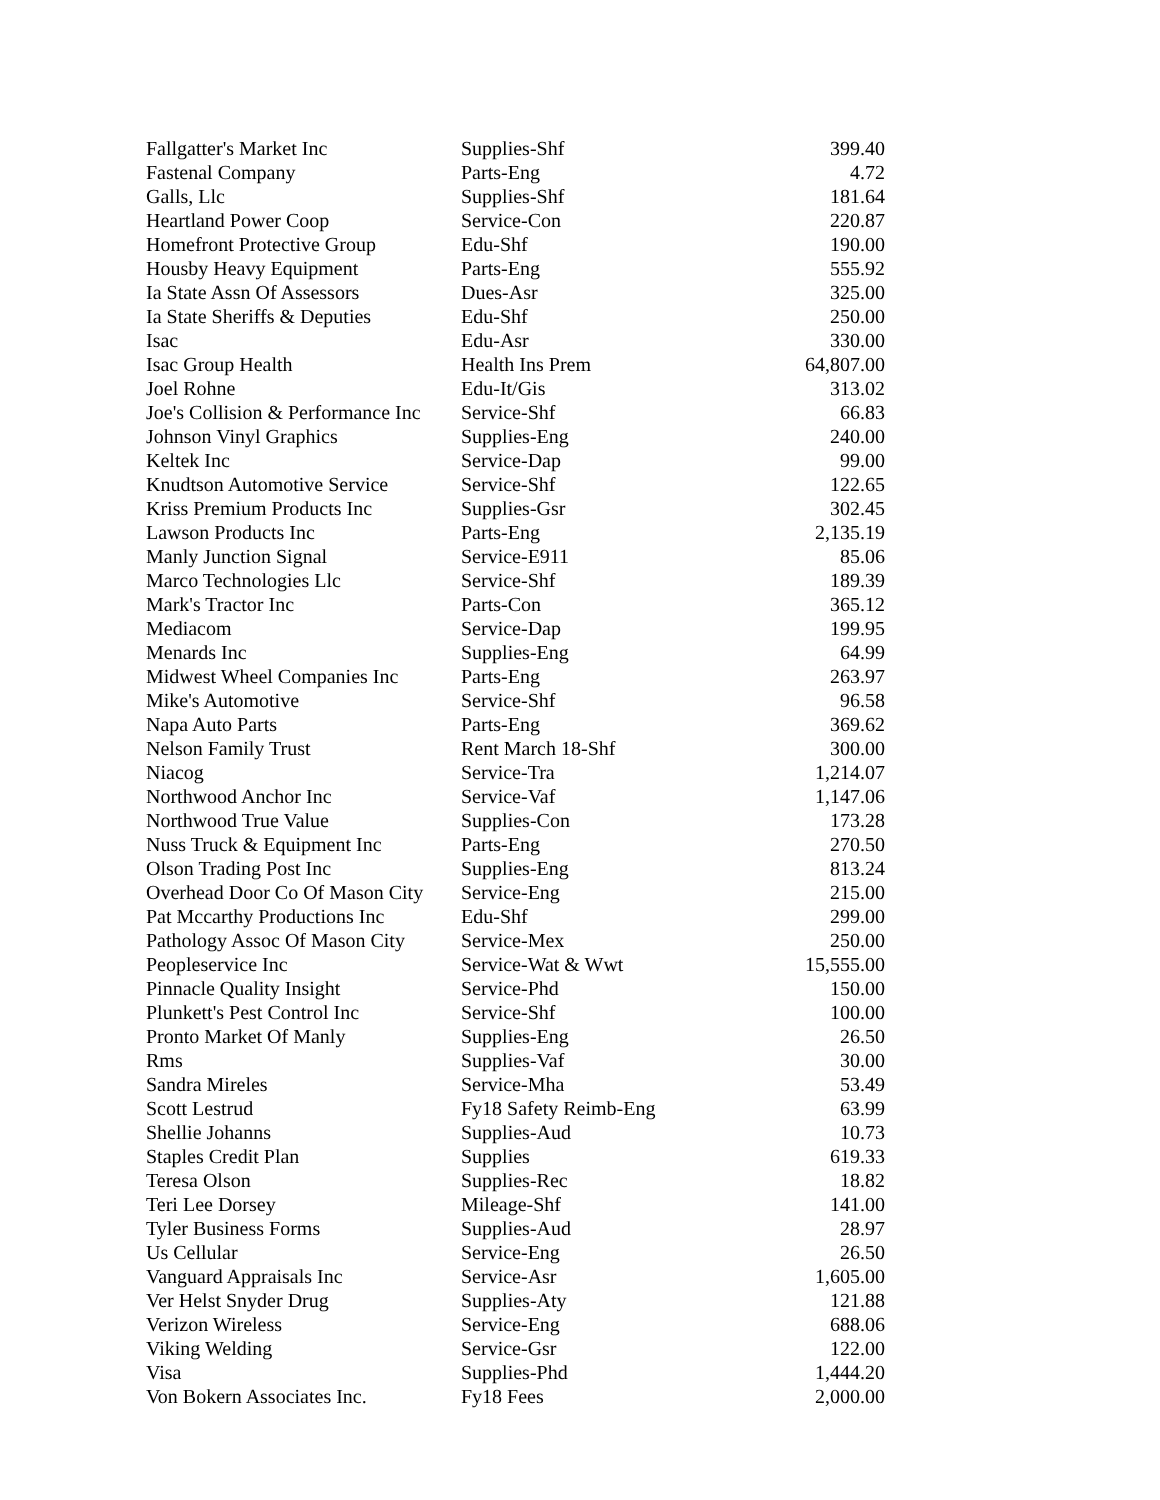| Fallgatter's Market Inc | Supplies-Shf | 399.40 |
| Fastenal Company | Parts-Eng | 4.72 |
| Galls, Llc | Supplies-Shf | 181.64 |
| Heartland Power Coop | Service-Con | 220.87 |
| Homefront Protective Group | Edu-Shf | 190.00 |
| Housby Heavy Equipment | Parts-Eng | 555.92 |
| Ia State Assn Of Assessors | Dues-Asr | 325.00 |
| Ia State Sheriffs & Deputies | Edu-Shf | 250.00 |
| Isac | Edu-Asr | 330.00 |
| Isac Group Health | Health Ins Prem | 64,807.00 |
| Joel Rohne | Edu-It/Gis | 313.02 |
| Joe's Collision & Performance Inc | Service-Shf | 66.83 |
| Johnson Vinyl Graphics | Supplies-Eng | 240.00 |
| Keltek Inc | Service-Dap | 99.00 |
| Knudtson Automotive Service | Service-Shf | 122.65 |
| Kriss Premium Products Inc | Supplies-Gsr | 302.45 |
| Lawson Products Inc | Parts-Eng | 2,135.19 |
| Manly Junction Signal | Service-E911 | 85.06 |
| Marco Technologies Llc | Service-Shf | 189.39 |
| Mark's Tractor Inc | Parts-Con | 365.12 |
| Mediacom | Service-Dap | 199.95 |
| Menards Inc | Supplies-Eng | 64.99 |
| Midwest Wheel Companies Inc | Parts-Eng | 263.97 |
| Mike's Automotive | Service-Shf | 96.58 |
| Napa Auto Parts | Parts-Eng | 369.62 |
| Nelson Family Trust | Rent March 18-Shf | 300.00 |
| Niacog | Service-Tra | 1,214.07 |
| Northwood Anchor Inc | Service-Vaf | 1,147.06 |
| Northwood True Value | Supplies-Con | 173.28 |
| Nuss Truck & Equipment Inc | Parts-Eng | 270.50 |
| Olson Trading Post Inc | Supplies-Eng | 813.24 |
| Overhead Door Co Of Mason City | Service-Eng | 215.00 |
| Pat Mccarthy Productions Inc | Edu-Shf | 299.00 |
| Pathology Assoc Of Mason City | Service-Mex | 250.00 |
| Peopleservice Inc | Service-Wat & Wwt | 15,555.00 |
| Pinnacle Quality Insight | Service-Phd | 150.00 |
| Plunkett's Pest Control Inc | Service-Shf | 100.00 |
| Pronto Market Of Manly | Supplies-Eng | 26.50 |
| Rms | Supplies-Vaf | 30.00 |
| Sandra Mireles | Service-Mha | 53.49 |
| Scott Lestrud | Fy18 Safety Reimb-Eng | 63.99 |
| Shellie Johanns | Supplies-Aud | 10.73 |
| Staples Credit Plan | Supplies | 619.33 |
| Teresa Olson | Supplies-Rec | 18.82 |
| Teri Lee Dorsey | Mileage-Shf | 141.00 |
| Tyler Business Forms | Supplies-Aud | 28.97 |
| Us Cellular | Service-Eng | 26.50 |
| Vanguard Appraisals Inc | Service-Asr | 1,605.00 |
| Ver Helst Snyder Drug | Supplies-Aty | 121.88 |
| Verizon Wireless | Service-Eng | 688.06 |
| Viking Welding | Service-Gsr | 122.00 |
| Visa | Supplies-Phd | 1,444.20 |
| Von Bokern Associates Inc. | Fy18 Fees | 2,000.00 |